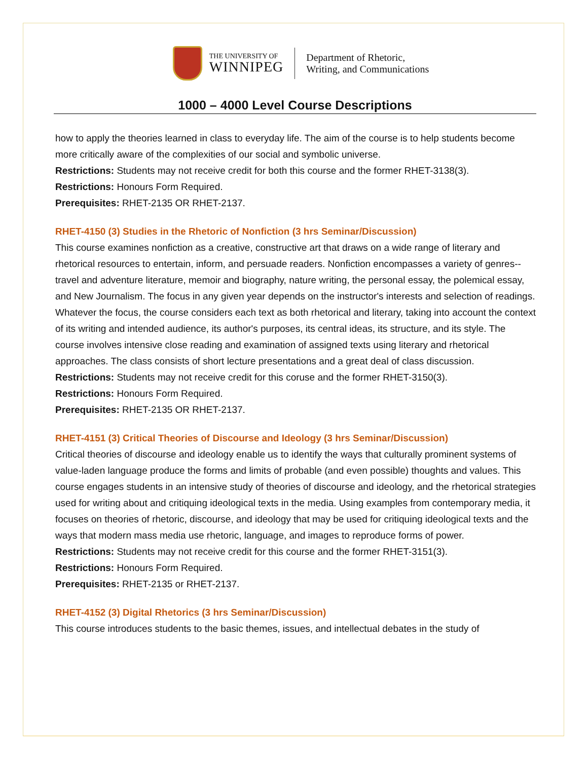THE UNIVERSITY OF
WINNIPEG
Department of Rhetoric,
Writing, and Communications
1000 – 4000 Level Course Descriptions
how to apply the theories learned in class to everyday life. The aim of the course is to help students become more critically aware of the complexities of our social and symbolic universe.
Restrictions: Students may not receive credit for both this course and the former RHET-3138(3).
Restrictions: Honours Form Required.
Prerequisites: RHET-2135 OR RHET-2137.
RHET-4150 (3) Studies in the Rhetoric of Nonfiction (3 hrs Seminar/Discussion)
This course examines nonfiction as a creative, constructive art that draws on a wide range of literary and rhetorical resources to entertain, inform, and persuade readers. Nonfiction encompasses a variety of genres--travel and adventure literature, memoir and biography, nature writing, the personal essay, the polemical essay, and New Journalism. The focus in any given year depends on the instructor's interests and selection of readings. Whatever the focus, the course considers each text as both rhetorical and literary, taking into account the context of its writing and intended audience, its author's purposes, its central ideas, its structure, and its style. The course involves intensive close reading and examination of assigned texts using literary and rhetorical approaches. The class consists of short lecture presentations and a great deal of class discussion.
Restrictions: Students may not receive credit for this coruse and the former RHET-3150(3).
Restrictions: Honours Form Required.
Prerequisites: RHET-2135 OR RHET-2137.
RHET-4151 (3) Critical Theories of Discourse and Ideology (3 hrs Seminar/Discussion)
Critical theories of discourse and ideology enable us to identify the ways that culturally prominent systems of value-laden language produce the forms and limits of probable (and even possible) thoughts and values. This course engages students in an intensive study of theories of discourse and ideology, and the rhetorical strategies used for writing about and critiquing ideological texts in the media. Using examples from contemporary media, it focuses on theories of rhetoric, discourse, and ideology that may be used for critiquing ideological texts and the ways that modern mass media use rhetoric, language, and images to reproduce forms of power.
Restrictions: Students may not receive credit for this course and the former RHET-3151(3).
Restrictions: Honours Form Required.
Prerequisites: RHET-2135 or RHET-2137.
RHET-4152 (3) Digital Rhetorics (3 hrs Seminar/Discussion)
This course introduces students to the basic themes, issues, and intellectual debates in the study of